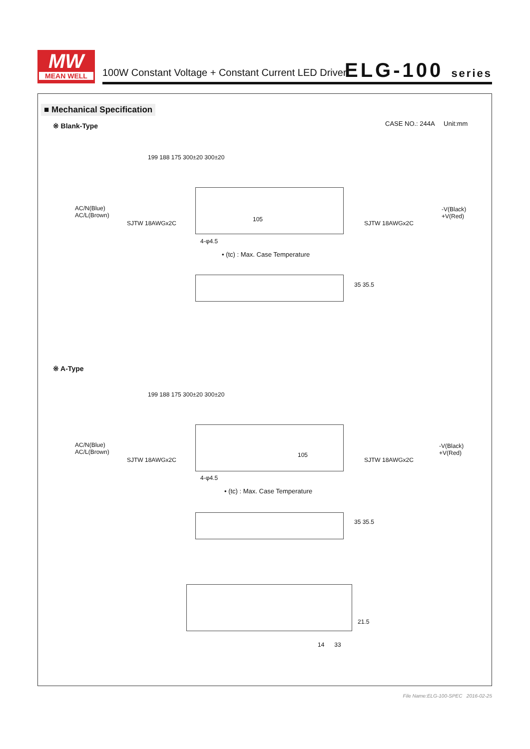MW
MEAN WELL
100W Constant Voltage + Constant Current LED Driver
ELG-100 series
■ Mechanical Specification
※ Blank-Type CASE NO.: 244A Unit:mm
199 188 175 300±20 300±20
AC/N(Blue)
AC/L(Brown)
SJTW 18AWGx2C
105
SJTW 18AWGx2C
-V(Black)
+V(Red)
4-φ4.5
• (tc) : Max. Case Temperature
35 35.5
※ A-Type
199 188 175 300±20 300±20
AC/N(Blue)
AC/L(Brown)
SJTW 18AWGx2C
105
SJTW 18AWGx2C
-V(Black)
+V(Red)
4-φ4.5
• (tc) : Max. Case Temperature
35 35.5
21.5
14 33
File Name:ELG-100-SPEC 2016-02-25